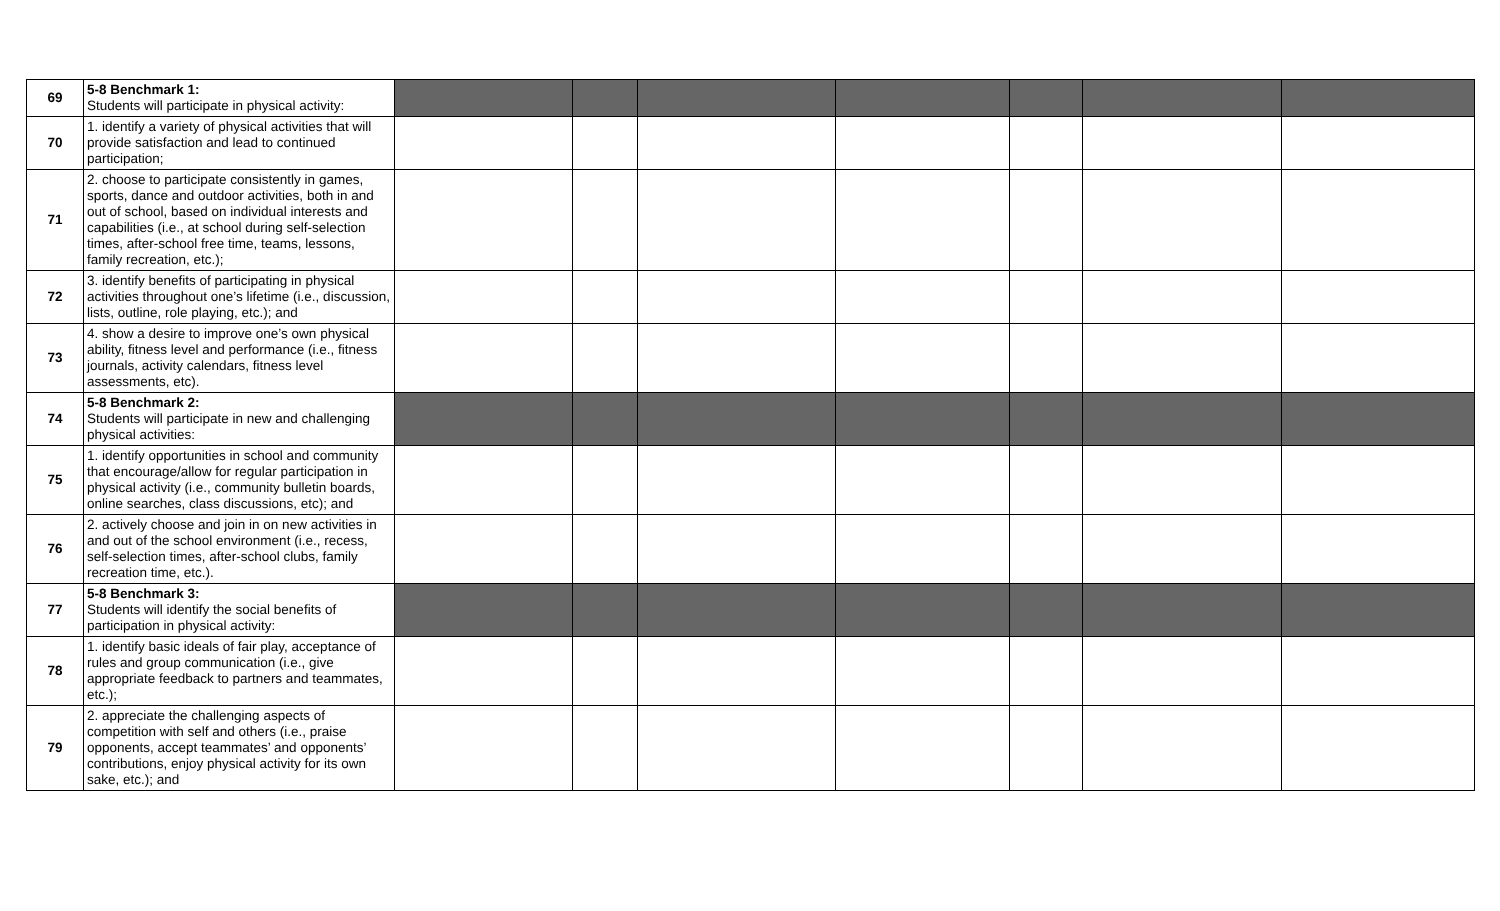| 69 | 5-8 Benchmark 1: Students will participate in physical activity: | | | | | | | |
| 70 | 1. identify a variety of physical activities that will provide satisfaction and lead to continued participation; | | | | | | | |
| 71 | 2. choose to participate consistently in games, sports, dance and outdoor activities, both in and out of school, based on individual interests and capabilities (i.e., at school during self-selection times, after-school free time, teams, lessons, family recreation, etc.); | | | | | | | |
| 72 | 3. identify benefits of participating in physical activities throughout one’s lifetime (i.e., discussion, lists, outline, role playing, etc.); and | | | | | | | |
| 73 | 4. show a desire to improve one’s own physical ability, fitness level and performance (i.e., fitness journals, activity calendars, fitness level assessments, etc). | | | | | | | |
| 74 | 5-8 Benchmark 2: Students will participate in new and challenging physical activities: | | | | | | | |
| 75 | 1. identify opportunities in school and community that encourage/allow for regular participation in physical activity (i.e., community bulletin boards, online searches, class discussions, etc); and | | | | | | | |
| 76 | 2. actively choose and join in on new activities in and out of the school environment (i.e., recess, self-selection times, after-school clubs, family recreation time, etc.). | | | | | | | |
| 77 | 5-8 Benchmark 3: Students will identify the social benefits of participation in physical activity: | | | | | | | |
| 78 | 1. identify basic ideals of fair play, acceptance of rules and group communication (i.e., give appropriate feedback to partners and teammates, etc.); | | | | | | | |
| 79 | 2. appreciate the challenging aspects of competition with self and others (i.e., praise opponents, accept teammates’ and opponents’ contributions, enjoy physical activity for its own sake, etc.); and | | | | | | | |